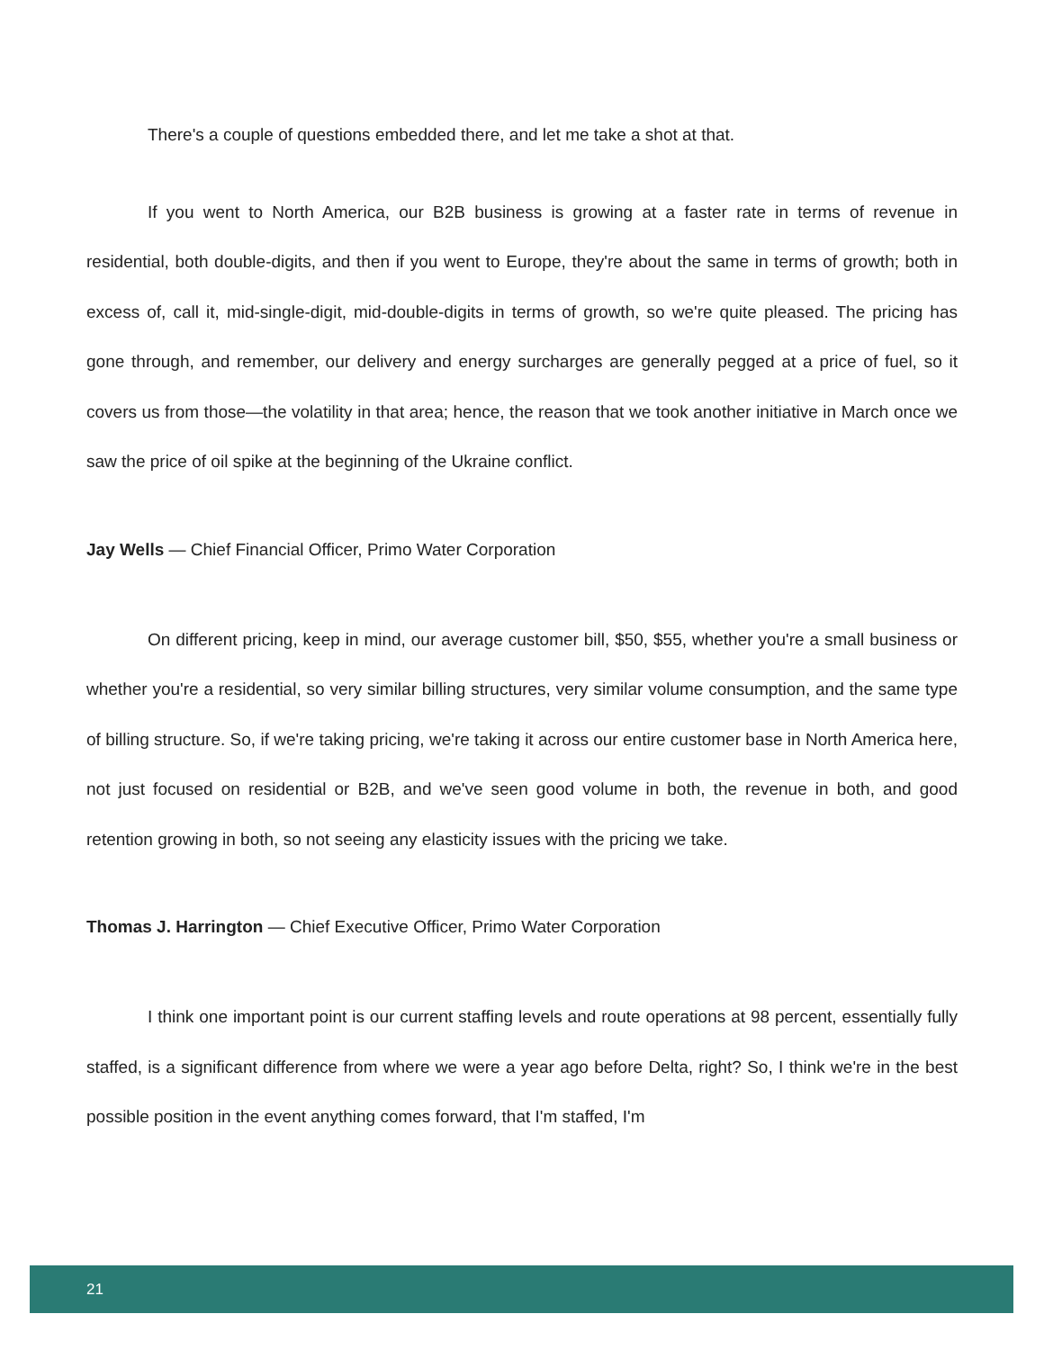There's a couple of questions embedded there, and let me take a shot at that.
If you went to North America, our B2B business is growing at a faster rate in terms of revenue in residential, both double-digits, and then if you went to Europe, they're about the same in terms of growth; both in excess of, call it, mid-single-digit, mid-double-digits in terms of growth, so we're quite pleased. The pricing has gone through, and remember, our delivery and energy surcharges are generally pegged at a price of fuel, so it covers us from those—the volatility in that area; hence, the reason that we took another initiative in March once we saw the price of oil spike at the beginning of the Ukraine conflict.
Jay Wells — Chief Financial Officer, Primo Water Corporation
On different pricing, keep in mind, our average customer bill, $50, $55, whether you're a small business or whether you're a residential, so very similar billing structures, very similar volume consumption, and the same type of billing structure. So, if we're taking pricing, we're taking it across our entire customer base in North America here, not just focused on residential or B2B, and we've seen good volume in both, the revenue in both, and good retention growing in both, so not seeing any elasticity issues with the pricing we take.
Thomas J. Harrington — Chief Executive Officer, Primo Water Corporation
I think one important point is our current staffing levels and route operations at 98 percent, essentially fully staffed, is a significant difference from where we were a year ago before Delta, right? So, I think we're in the best possible position in the event anything comes forward, that I'm staffed, I'm
21